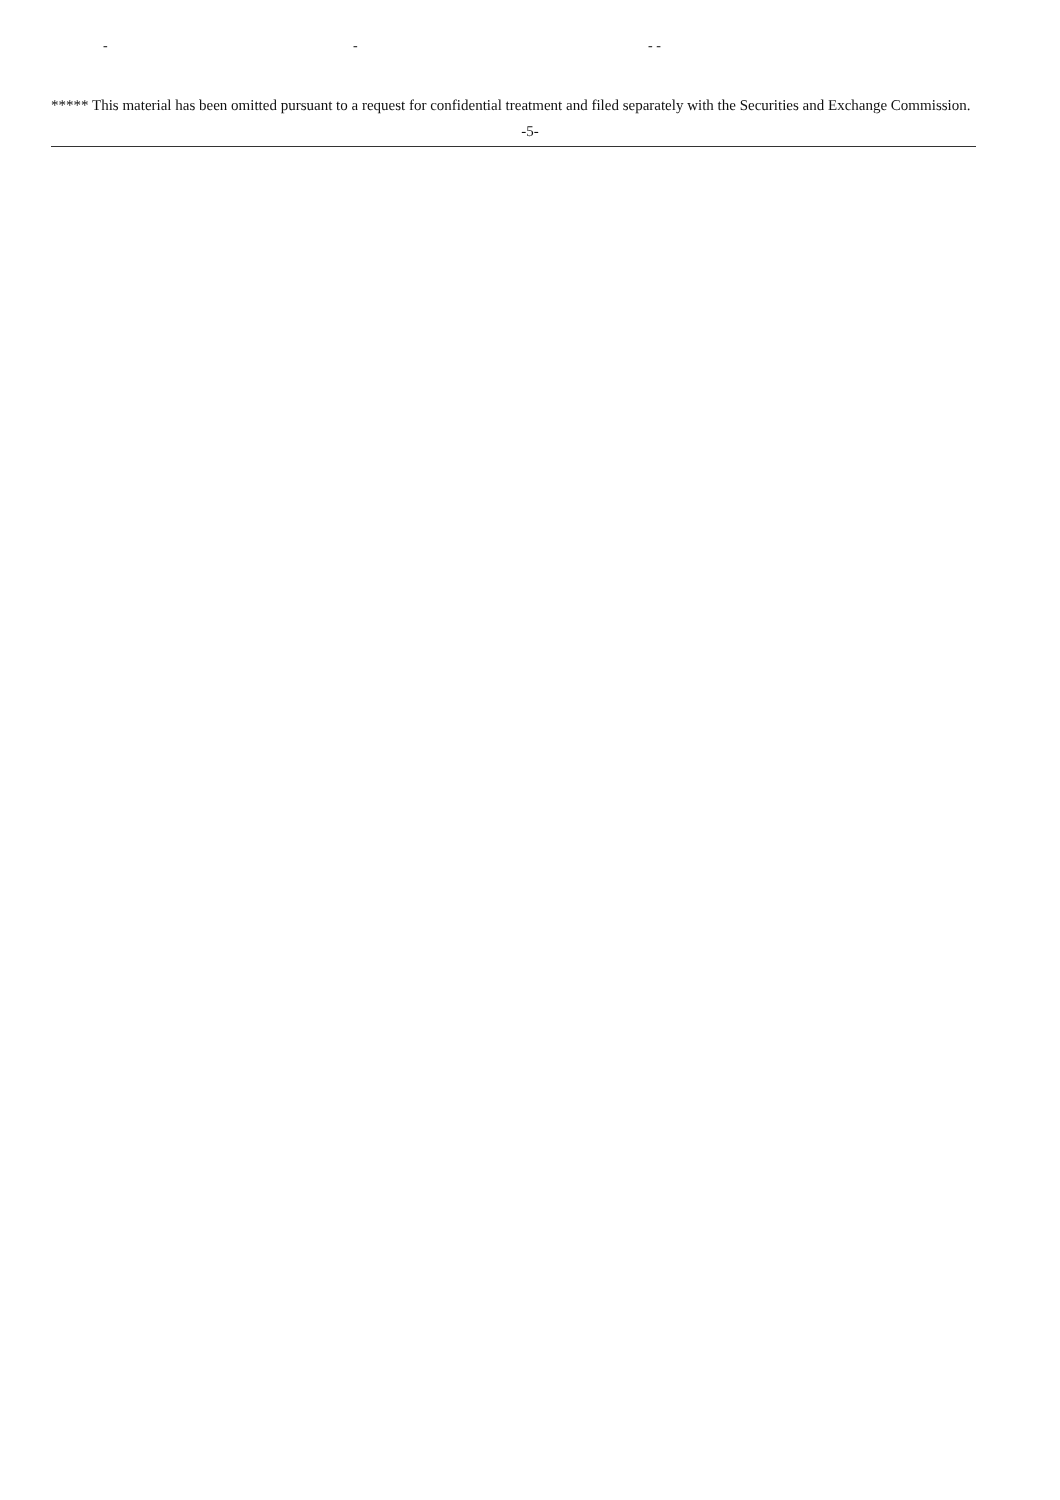- - - -
***** This material has been omitted pursuant to a request for confidential treatment and filed separately with the Securities and Exchange Commission.
-5-